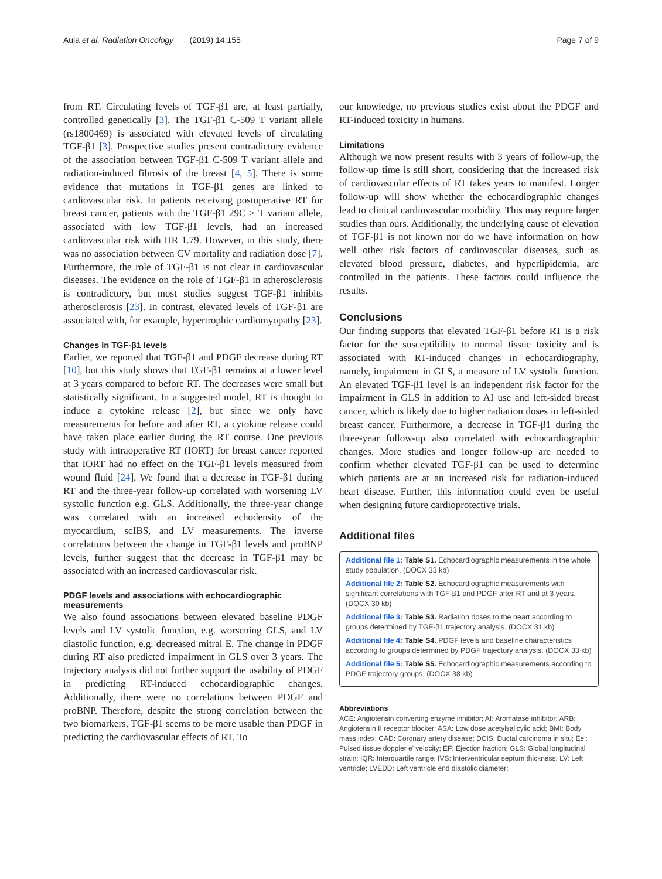Aula et al. Radiation Oncology (2019) 14:155 Page 7 of 9
from RT. Circulating levels of TGF-β1 are, at least partially, controlled genetically [3]. The TGF-β1 C-509 T variant allele (rs1800469) is associated with elevated levels of circulating TGF-β1 [3]. Prospective studies present contradictory evidence of the association between TGF-β1 C-509 T variant allele and radiation-induced fibrosis of the breast [4, 5]. There is some evidence that mutations in TGF-β1 genes are linked to cardiovascular risk. In patients receiving postoperative RT for breast cancer, patients with the TGF-β1 29C > T variant allele, associated with low TGF-β1 levels, had an increased cardiovascular risk with HR 1.79. However, in this study, there was no association between CV mortality and radiation dose [7]. Furthermore, the role of TGF-β1 is not clear in cardiovascular diseases. The evidence on the role of TGF-β1 in atherosclerosis is contradictory, but most studies suggest TGF-β1 inhibits atherosclerosis [23]. In contrast, elevated levels of TGF-β1 are associated with, for example, hypertrophic cardiomyopathy [23].
Changes in TGF-β1 levels
Earlier, we reported that TGF-β1 and PDGF decrease during RT [10], but this study shows that TGF-β1 remains at a lower level at 3 years compared to before RT. The decreases were small but statistically significant. In a suggested model, RT is thought to induce a cytokine release [2], but since we only have measurements for before and after RT, a cytokine release could have taken place earlier during the RT course. One previous study with intraoperative RT (IORT) for breast cancer reported that IORT had no effect on the TGF-β1 levels measured from wound fluid [24]. We found that a decrease in TGF-β1 during RT and the three-year follow-up correlated with worsening LV systolic function e.g. GLS. Additionally, the three-year change was correlated with an increased echodensity of the myocardium, scIBS, and LV measurements. The inverse correlations between the change in TGF-β1 levels and proBNP levels, further suggest that the decrease in TGF-β1 may be associated with an increased cardiovascular risk.
PDGF levels and associations with echocardiographic measurements
We also found associations between elevated baseline PDGF levels and LV systolic function, e.g. worsening GLS, and LV diastolic function, e.g. decreased mitral E. The change in PDGF during RT also predicted impairment in GLS over 3 years. The trajectory analysis did not further support the usability of PDGF in predicting RT-induced echocardiographic changes. Additionally, there were no correlations between PDGF and proBNP. Therefore, despite the strong correlation between the two biomarkers, TGF-β1 seems to be more usable than PDGF in predicting the cardiovascular effects of RT. To
our knowledge, no previous studies exist about the PDGF and RT-induced toxicity in humans.
Limitations
Although we now present results with 3 years of follow-up, the follow-up time is still short, considering that the increased risk of cardiovascular effects of RT takes years to manifest. Longer follow-up will show whether the echocardiographic changes lead to clinical cardiovascular morbidity. This may require larger studies than ours. Additionally, the underlying cause of elevation of TGF-β1 is not known nor do we have information on how well other risk factors of cardiovascular diseases, such as elevated blood pressure, diabetes, and hyperlipidemia, are controlled in the patients. These factors could influence the results.
Conclusions
Our finding supports that elevated TGF-β1 before RT is a risk factor for the susceptibility to normal tissue toxicity and is associated with RT-induced changes in echocardiography, namely, impairment in GLS, a measure of LV systolic function. An elevated TGF-β1 level is an independent risk factor for the impairment in GLS in addition to AI use and left-sided breast cancer, which is likely due to higher radiation doses in left-sided breast cancer. Furthermore, a decrease in TGF-β1 during the three-year follow-up also correlated with echocardiographic changes. More studies and longer follow-up are needed to confirm whether elevated TGF-β1 can be used to determine which patients are at an increased risk for radiation-induced heart disease. Further, this information could even be useful when designing future cardioprotective trials.
Additional files
Additional file 1: Table S1. Echocardiographic measurements in the whole study population. (DOCX 33 kb)
Additional file 2: Table S2. Echocardiographic measurements with significant correlations with TGF-β1 and PDGF after RT and at 3 years. (DOCX 30 kb)
Additional file 3: Table S3. Radiation doses to the heart according to groups determined by TGF-β1 trajectory analysis. (DOCX 31 kb)
Additional file 4: Table S4. PDGF levels and baseline characteristics according to groups determined by PDGF trajectory analysis. (DOCX 33 kb)
Additional file 5: Table S5. Echocardiographic measurements according to PDGF trajectory groups. (DOCX 38 kb)
Abbreviations
ACE: Angiotensin converting enzyme inhibitor; AI: Aromatase inhibitor; ARB: Angiotensin II receptor blocker; ASA: Low dose acetylsalicylic acid; BMI: Body mass index; CAD: Coronary artery disease; DCIS: Ductal carcinoma in situ; Ee': Pulsed tissue doppler e' velocity; EF: Ejection fraction; GLS: Global longitudinal strain; IQR: Interquartile range; IVS: Interventricular septum thickness; LV: Left ventricle; LVEDD: Left ventricle end diastolic diameter;